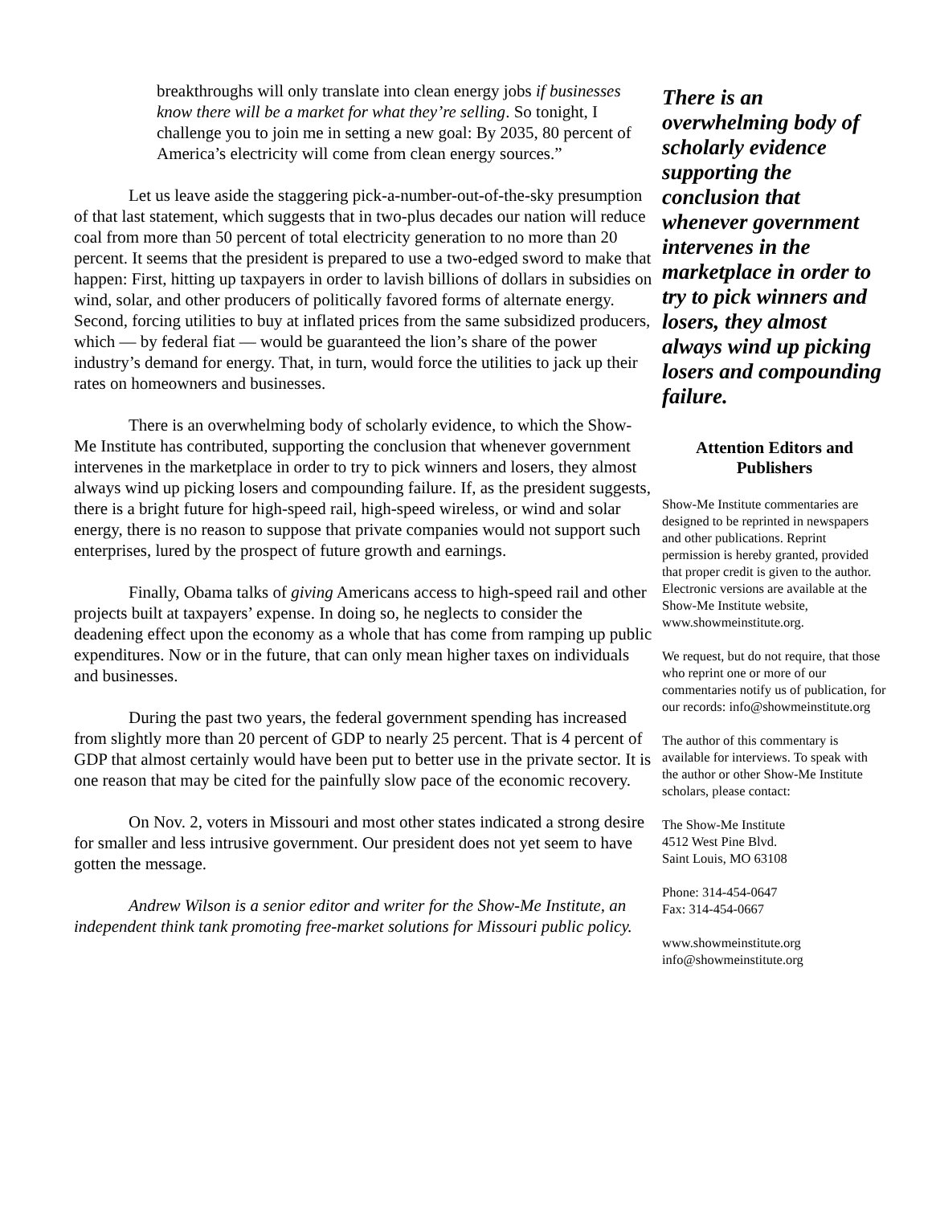breakthroughs will only translate into clean energy jobs if businesses know there will be a market for what they’re selling. So tonight, I challenge you to join me in setting a new goal: By 2035, 80 percent of America’s electricity will come from clean energy sources.”
Let us leave aside the staggering pick-a-number-out-of-the-sky presumption of that last statement, which suggests that in two-plus decades our nation will reduce coal from more than 50 percent of total electricity generation to no more than 20 percent. It seems that the president is prepared to use a two-edged sword to make that happen: First, hitting up taxpayers in order to lavish billions of dollars in subsidies on wind, solar, and other producers of politically favored forms of alternate energy. Second, forcing utilities to buy at inflated prices from the same subsidized producers, which — by federal fiat — would be guaranteed the lion’s share of the power industry’s demand for energy. That, in turn, would force the utilities to jack up their rates on homeowners and businesses.
There is an overwhelming body of scholarly evidence, to which the Show-Me Institute has contributed, supporting the conclusion that whenever government intervenes in the marketplace in order to try to pick winners and losers, they almost always wind up picking losers and compounding failure. If, as the president suggests, there is a bright future for high-speed rail, high-speed wireless, or wind and solar energy, there is no reason to suppose that private companies would not support such enterprises, lured by the prospect of future growth and earnings.
Finally, Obama talks of giving Americans access to high-speed rail and other projects built at taxpayers’ expense. In doing so, he neglects to consider the deadening effect upon the economy as a whole that has come from ramping up public expenditures. Now or in the future, that can only mean higher taxes on individuals and businesses.
During the past two years, the federal government spending has increased from slightly more than 20 percent of GDP to nearly 25 percent. That is 4 percent of GDP that almost certainly would have been put to better use in the private sector. It is one reason that may be cited for the painfully slow pace of the economic recovery.
On Nov. 2, voters in Missouri and most other states indicated a strong desire for smaller and less intrusive government. Our president does not yet seem to have gotten the message.
Andrew Wilson is a senior editor and writer for the Show-Me Institute, an independent think tank promoting free-market solutions for Missouri public policy.
There is an overwhelming body of scholarly evidence supporting the conclusion that whenever government intervenes in the marketplace in order to try to pick winners and losers, they almost always wind up picking losers and compounding failure.
Attention Editors and Publishers
Show-Me Institute commentaries are designed to be reprinted in newspapers and other publications. Reprint permission is hereby granted, provided that proper credit is given to the author. Electronic versions are available at the Show-Me Institute website, www.showmeinstitute.org.
We request, but do not require, that those who reprint one or more of our commentaries notify us of publication, for our records: info@showmeinstitute.org
The author of this commentary is available for interviews. To speak with the author or other Show-Me Institute scholars, please contact:
The Show-Me Institute
4512 West Pine Blvd.
Saint Louis, MO 63108
Phone: 314-454-0647
Fax: 314-454-0667
www.showmeinstitute.org
info@showmeinstitute.org